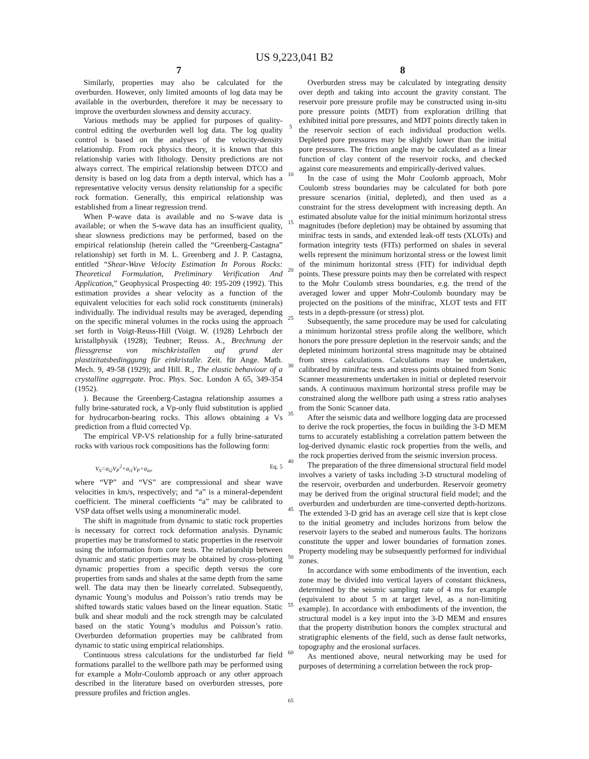US 9,223,041 B2
7
Similarly, properties may also be calculated for the overburden. However, only limited amounts of log data may be available in the overburden, therefore it may be necessary to improve the overburden slowness and density accuracy.
Various methods may be applied for purposes of quality-control editing the overburden well log data. The log quality control is based on the analyses of the velocity-density relationship. From rock physics theory, it is known that this relationship varies with lithology. Density predictions are not always correct. The empirical relationship between DTCO and density is based on log data from a depth interval, which has a representative velocity versus density relationship for a specific rock formation. Generally, this empirical relationship was established from a linear regression trend.
When P-wave data is available and no S-wave data is available; or when the S-wave data has an insufficient quality, shear slowness predictions may be performed, based on the empirical relationship (herein called the “Greenberg-Castagna” relationship) set forth in M. L. Greenberg and J. P. Castagna, entitled “Shear-Wave Velocity Estimation In Porous Rocks: Theoretical Formulation, Preliminary Verification And Application,” Geophysical Prospecting 40: 195-209 (1992). This estimation provides a shear velocity as a function of the equivalent velocities for each solid rock constituents (minerals) individually. The individual results may be averaged, depending on the specific mineral volumes in the rocks using the approach set forth in Voigt-Reuss-Hill (Voigt. W. (1928) Lehrbuch der kristallphysik (1928); Teubner; Reuss. A., Brechnung der fliessgrense von mischkristallen auf grund der plastizitatsbedinggung für einkristalle. Zeit. für Ange. Math. Mech. 9, 49-58 (1929); and Hill. R., The elastic behaviour of a crystalline aggregate. Proc. Phys. Soc. London A 65, 349-354 (1952).
). Because the Greenberg-Castagna relationship assumes a fully brine-saturated rock, a Vp-only fluid substitution is applied for hydrocarbon-bearing rocks. This allows obtaining a Vs prediction from a fluid corrected Vp.
The empirical VP-VS relationship for a fully brine-saturated rocks with various rock compositions has the following form:
V<sub>S</sub>=a<sub>i2</sub>V<sub>P</sub><sup>2</sup>+a<sub>i1</sub>V<sub>P</sub>+a<sub>io</sub>, Eq. 5
where “VP” and “VS” are compressional and shear wave velocities in km/s, respectively; and “a” is a mineral-dependent coefficient. The mineral coefficients “a” may be calibrated to VSP data offset wells using a monomineralic model.
The shift in magnitude from dynamic to static rock properties is necessary for correct rock deformation analysis. Dynamic properties may be transformed to static properties in the reservoir using the information from core tests. The relationship between dynamic and static properties may be obtained by cross-plotting dynamic properties from a specific depth versus the core properties from sands and shales at the same depth from the same well. The data may then be linearly correlated. Subsequently, dynamic Young’s modulus and Poisson’s ratio trends may be shifted towards static values based on the linear equation. Static bulk and shear moduli and the rock strength may be calculated based on the static Young’s modulus and Poisson’s ratio. Overburden deformation properties may be calibrated from dynamic to static using empirical relationships.
Continuous stress calculations for the undisturbed far field formations parallel to the wellbore path may be performed using for example a Mohr-Coulomb approach or any other approach described in the literature based on overburden stresses, pore pressure profiles and friction angles.
5
10
15
20
25
30
35
40
45
50
55
60
65
8
Overburden stress may be calculated by integrating density over depth and taking into account the gravity constant. The reservoir pore pressure profile may be constructed using in-situ pore pressure points (MDT) from exploration drilling that exhibited initial pore pressures, and MDT points directly taken in the reservoir section of each individual production wells. Depleted pore pressures may be slightly lower than the initial pore pressures. The friction angle may be calculated as a linear function of clay content of the reservoir rocks, and checked against core measurements and empirically-derived values.
In the case of using the Mohr Coulomb approach, Mohr Coulomb stress boundaries may be calculated for both pore pressure scenarios (initial, depleted), and then used as a constraint for the stress development with increasing depth. An estimated absolute value for the initial minimum horizontal stress magnitudes (before depletion) may be obtained by assuming that minifrac tests in sands, and extended leak-off tests (XLOTs) and formation integrity tests (FITs) performed on shales in several wells represent the minimum horizontal stress or the lowest limit of the minimum horizontal stress (FIT) for individual depth points. These pressure points may then be correlated with respect to the Mohr Coulomb stress boundaries, e.g. the trend of the averaged lower and upper Mohr-Coulomb boundary may be projected on the positions of the minifrac, XLOT tests and FIT tests in a depth-pressure (or stress) plot.
Subsequently, the same procedure may be used for calculating a minimum horizontal stress profile along the wellbore, which honors the pore pressure depletion in the reservoir sands; and the depleted minimum horizontal stress magnitude may be obtained from stress calculations. Calculations may be undertaken, calibrated by minifrac tests and stress points obtained from Sonic Scanner measurements undertaken in initial or depleted reservoir sands. A continuous maximum horizontal stress profile may be constrained along the wellbore path using a stress ratio analyses from the Sonic Scanner data.
After the seismic data and wellbore logging data are processed to derive the rock properties, the focus in building the 3-D MEM turns to accurately establishing a correlation pattern between the log-derived dynamic elastic rock properties from the wells, and the rock properties derived from the seismic inversion process.
The preparation of the three dimensional structural field model involves a variety of tasks including 3-D structural modeling of the reservoir, overburden and underburden. Reservoir geometry may be derived from the original structural field model; and the overburden and underburden are time-converted depth-horizons. The extended 3-D grid has an average cell size that is kept close to the initial geometry and includes horizons from below the reservoir layers to the seabed and numerous faults. The horizons constitute the upper and lower boundaries of formation zones. Property modeling may be subsequently performed for individual zones.
In accordance with some embodiments of the invention, each zone may be divided into vertical layers of constant thickness, determined by the seismic sampling rate of 4 ms for example (equivalent to about 5 m at target level, as a non-limiting example). In accordance with embodiments of the invention, the structural model is a key input into the 3-D MEM and ensures that the property distribution honors the complex structural and stratigraphic elements of the field, such as dense fault networks, topography and the erosional surfaces.
As mentioned above, neural networking may be used for purposes of determining a correlation between the rock prop-